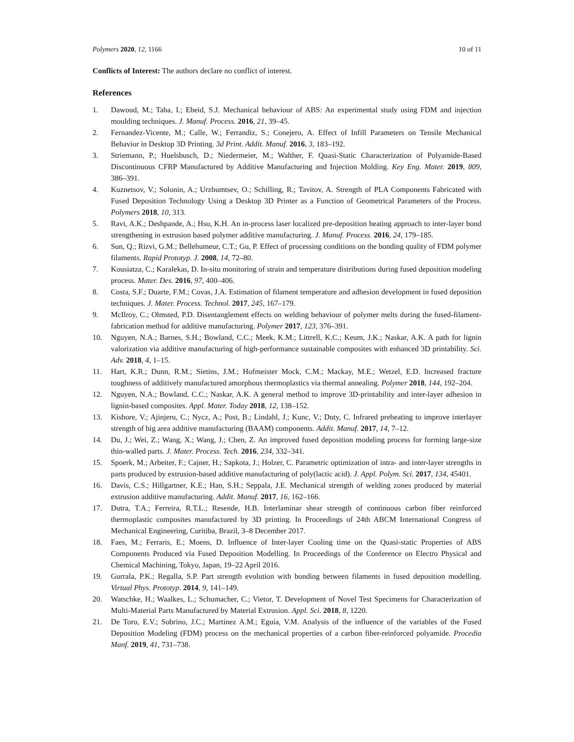Polymers 2020, 12, 1166 10 of 11
Conflicts of Interest: The authors declare no conflict of interest.
References
1. Dawoud, M.; Taha, I.; Ebeid, S.J. Mechanical behaviour of ABS: An experimental study using FDM and injection moulding techniques. J. Manuf. Process. 2016, 21, 39–45.
2. Fernandez-Vicente, M.; Calle, W.; Ferrandiz, S.; Conejero, A. Effect of Infill Parameters on Tensile Mechanical Behavior in Desktop 3D Printing. 3d Print. Addit. Manuf. 2016, 3, 183–192.
3. Striemann, P.; Huelsbusch, D.; Niedermeier, M.; Walther, F. Quasi-Static Characterization of Polyamide-Based Discontinuous CFRP Manufactured by Additive Manufacturing and Injection Molding. Key Eng. Mater. 2019, 809, 386–391.
4. Kuznetsov, V.; Solonin, A.; Urzhumtsev, O.; Schilling, R.; Tavitov, A. Strength of PLA Components Fabricated with Fused Deposition Technology Using a Desktop 3D Printer as a Function of Geometrical Parameters of the Process. Polymers 2018, 10, 313.
5. Ravi, A.K.; Deshpande, A.; Hsu, K.H. An in-process laser localized pre-deposition heating approach to inter-layer bond strengthening in extrusion based polymer additive manufacturing. J. Manuf. Process. 2016, 24, 179–185.
6. Sun, Q.; Rizvi, G.M.; Bellehumeur, C.T.; Gu, P. Effect of processing conditions on the bonding quality of FDM polymer filaments. Rapid Prototyp. J. 2008, 14, 72–80.
7. Kousiatza, C.; Karalekas, D. In-situ monitoring of strain and temperature distributions during fused deposition modeling process. Mater. Des. 2016, 97, 400–406.
8. Costa, S.F.; Duarte, F.M.; Covas, J.A. Estimation of filament temperature and adhesion development in fused deposition techniques. J. Mater. Process. Technol. 2017, 245, 167–179.
9. McIlroy, C.; Olmsted, P.D. Disentanglement effects on welding behaviour of polymer melts during the fused-filament-fabrication method for additive manufacturing. Polymer 2017, 123, 376–391.
10. Nguyen, N.A.; Barnes, S.H.; Bowland, C.C.; Meek, K.M.; Littrell, K.C.; Keum, J.K.; Naskar, A.K. A path for lignin valorization via additive manufacturing of high-performance sustainable composites with enhanced 3D printability. Sci. Adv. 2018, 4, 1–15.
11. Hart, K.R.; Dunn, R.M.; Sietins, J.M.; Hofmeister Mock, C.M.; Mackay, M.E.; Wetzel, E.D. Increased fracture toughness of additively manufactured amorphous thermoplastics via thermal annealing. Polymer 2018, 144, 192–204.
12. Nguyen, N.A.; Bowland, C.C.; Naskar, A.K. A general method to improve 3D-printability and inter-layer adhesion in lignin-based composites. Appl. Mater. Today 2018, 12, 138–152.
13. Kishore, V.; Ajinjeru, C.; Nycz, A.; Post, B.; Lindahl, J.; Kunc, V.; Duty, C. Infrared preheating to improve interlayer strength of big area additive manufacturing (BAAM) components. Addit. Manuf. 2017, 14, 7–12.
14. Du, J.; Wei, Z.; Wang, X.; Wang, J.; Chen, Z. An improved fused deposition modeling process for forming large-size thin-walled parts. J. Mater. Process. Tech. 2016, 234, 332–341.
15. Spoerk, M.; Arbeiter, F.; Cajner, H.; Sapkota, J.; Holzer, C. Parametric optimization of intra- and inter-layer strengths in parts produced by extrusion-based additive manufacturing of poly(lactic acid). J. Appl. Polym. Sci. 2017, 134, 45401.
16. Davis, C.S.; Hillgartner, K.E.; Han, S.H.; Seppala, J.E. Mechanical strength of welding zones produced by material extrusion additive manufacturing. Addit. Manuf. 2017, 16, 162–166.
17. Dutra, T.A.; Ferreira, R.T.L.; Resende, H.B. Interlaminar shear strength of continuous carbon fiber reinforced thermoplastic composites manufactured by 3D printing. In Proceedings of 24th ABCM International Congress of Mechanical Engineering, Curitiba, Brazil, 3–8 December 2017.
18. Faes, M.; Ferraris, E.; Moens, D. Influence of Inter-layer Cooling time on the Quasi-static Properties of ABS Components Produced via Fused Deposition Modelling. In Proceedings of the Conference on Electro Physical and Chemical Machining, Tokyo, Japan, 19–22 April 2016.
19. Gurrala, P.K.; Regalla, S.P. Part strength evolution with bonding between filaments in fused deposition modelling. Virtual Phys. Prototyp. 2014, 9, 141–149.
20. Watschke, H.; Waalkes, L.; Schumacher, C.; Vietor, T. Development of Novel Test Specimens for Characterization of Multi-Material Parts Manufactured by Material Extrusion. Appl. Sci. 2018, 8, 1220.
21. De Toro, E.V.; Sobrino, J.C.; Martínez A.M.; Eguía, V.M. Analysis of the influence of the variables of the Fused Deposition Modeling (FDM) process on the mechanical properties of a carbon fiber-reinforced polyamide. Procedia Manf. 2019, 41, 731–738.